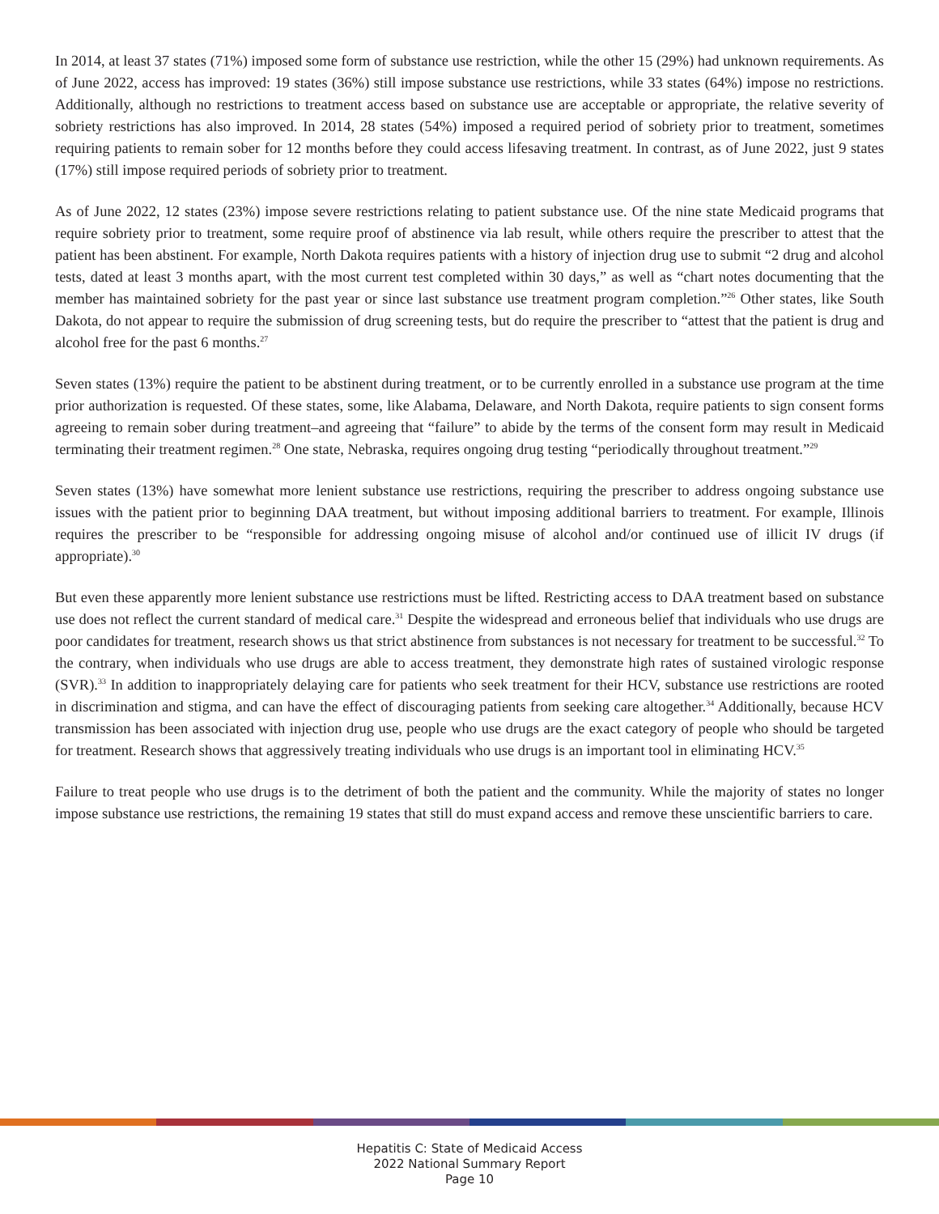In 2014, at least 37 states (71%) imposed some form of substance use restriction, while the other 15 (29%) had unknown requirements. As of June 2022, access has improved: 19 states (36%) still impose substance use restrictions, while 33 states (64%) impose no restrictions. Additionally, although no restrictions to treatment access based on substance use are acceptable or appropriate, the relative severity of sobriety restrictions has also improved. In 2014, 28 states (54%) imposed a required period of sobriety prior to treatment, sometimes requiring patients to remain sober for 12 months before they could access lifesaving treatment. In contrast, as of June 2022, just 9 states (17%) still impose required periods of sobriety prior to treatment.
As of June 2022, 12 states (23%) impose severe restrictions relating to patient substance use. Of the nine state Medicaid programs that require sobriety prior to treatment, some require proof of abstinence via lab result, while others require the prescriber to attest that the patient has been abstinent. For example, North Dakota requires patients with a history of injection drug use to submit “2 drug and alcohol tests, dated at least 3 months apart, with the most current test completed within 30 days,” as well as “chart notes documenting that the member has maintained sobriety for the past year or since last substance use treatment program completion.”<sup>26</sup> Other states, like South Dakota, do not appear to require the submission of drug screening tests, but do require the prescriber to “attest that the patient is drug and alcohol free for the past 6 months.<sup>27</sup>
Seven states (13%) require the patient to be abstinent during treatment, or to be currently enrolled in a substance use program at the time prior authorization is requested. Of these states, some, like Alabama, Delaware, and North Dakota, require patients to sign consent forms agreeing to remain sober during treatment–and agreeing that “failure” to abide by the terms of the consent form may result in Medicaid terminating their treatment regimen.<sup>28</sup> One state, Nebraska, requires ongoing drug testing “periodically throughout treatment.”<sup>29</sup>
Seven states (13%) have somewhat more lenient substance use restrictions, requiring the prescriber to address ongoing substance use issues with the patient prior to beginning DAA treatment, but without imposing additional barriers to treatment. For example, Illinois requires the prescriber to be “responsible for addressing ongoing misuse of alcohol and/or continued use of illicit IV drugs (if appropriate).<sup>30</sup>
But even these apparently more lenient substance use restrictions must be lifted. Restricting access to DAA treatment based on substance use does not reflect the current standard of medical care.<sup>31</sup> Despite the widespread and erroneous belief that individuals who use drugs are poor candidates for treatment, research shows us that strict abstinence from substances is not necessary for treatment to be successful.<sup>32</sup> To the contrary, when individuals who use drugs are able to access treatment, they demonstrate high rates of sustained virologic response (SVR).<sup>33</sup> In addition to inappropriately delaying care for patients who seek treatment for their HCV, substance use restrictions are rooted in discrimination and stigma, and can have the effect of discouraging patients from seeking care altogether.<sup>34</sup> Additionally, because HCV transmission has been associated with injection drug use, people who use drugs are the exact category of people who should be targeted for treatment. Research shows that aggressively treating individuals who use drugs is an important tool in eliminating HCV.<sup>35</sup>
Failure to treat people who use drugs is to the detriment of both the patient and the community. While the majority of states no longer impose substance use restrictions, the remaining 19 states that still do must expand access and remove these unscientific barriers to care.
Hepatitis C: State of Medicaid Access
2022 National Summary Report
Page 10